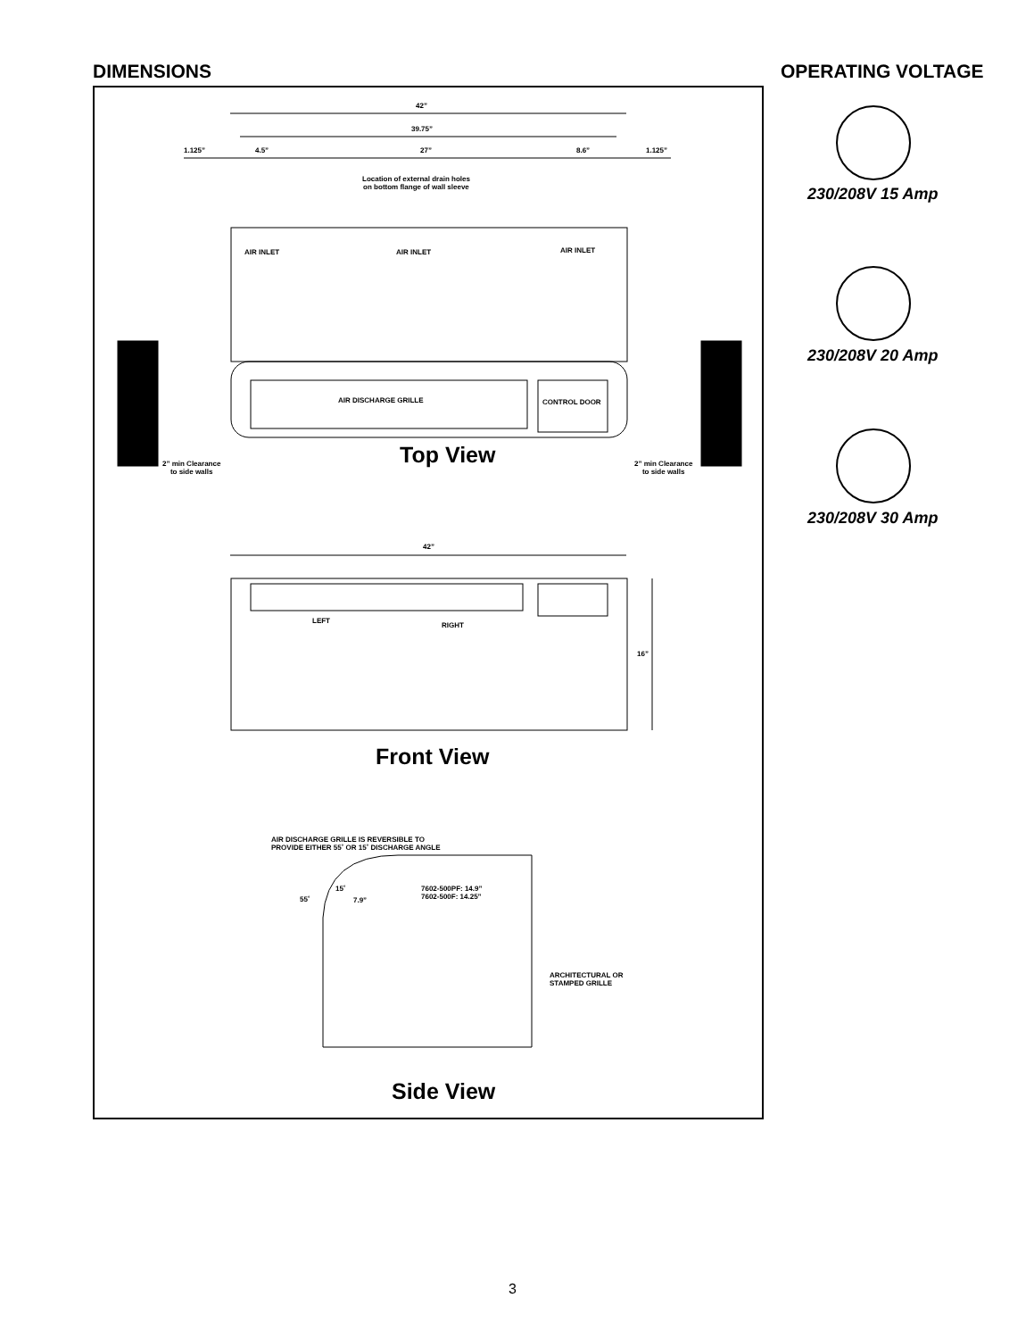DIMENSIONS OPERATING VOLTAGE
42”
39.75”
1.125” 4.5” 27” 8.6” 1.125”
Location of external drain holes
on bottom flange of wall sleeve
AIR INLET AIR INLET AIR INLET
AIR DISCHARGE GRILLE CONTROL DOOR
Top View
2” min Clearance
to side walls
2” min Clearance
to side walls
42”
LEFT
RIGHT
16”
Front View
AIR DISCHARGE GRILLE IS REVERSIBLE TO
PROVIDE EITHER 55˚ OR 15˚ DISCHARGE ANGLE
15˚
55˚ 7.9”
7602-500PF: 14.9”
7602-500F: 14.25”
ARCHITECTURAL OR
STAMPED GRILLE
Side View
230/208V 15 Amp
230/208V 20 Amp
230/208V 30 Amp
3